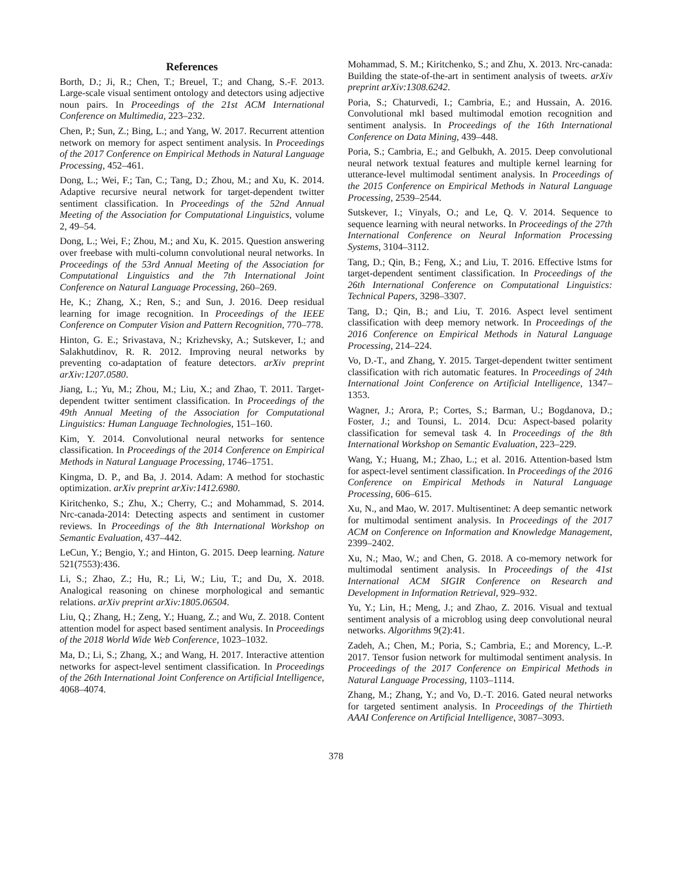References
Borth, D.; Ji, R.; Chen, T.; Breuel, T.; and Chang, S.-F. 2013. Large-scale visual sentiment ontology and detectors using adjective noun pairs. In Proceedings of the 21st ACM International Conference on Multimedia, 223–232.
Chen, P.; Sun, Z.; Bing, L.; and Yang, W. 2017. Recurrent attention network on memory for aspect sentiment analysis. In Proceedings of the 2017 Conference on Empirical Methods in Natural Language Processing, 452–461.
Dong, L.; Wei, F.; Tan, C.; Tang, D.; Zhou, M.; and Xu, K. 2014. Adaptive recursive neural network for target-dependent twitter sentiment classification. In Proceedings of the 52nd Annual Meeting of the Association for Computational Linguistics, volume 2, 49–54.
Dong, L.; Wei, F.; Zhou, M.; and Xu, K. 2015. Question answering over freebase with multi-column convolutional neural networks. In Proceedings of the 53rd Annual Meeting of the Association for Computational Linguistics and the 7th International Joint Conference on Natural Language Processing, 260–269.
He, K.; Zhang, X.; Ren, S.; and Sun, J. 2016. Deep residual learning for image recognition. In Proceedings of the IEEE Conference on Computer Vision and Pattern Recognition, 770–778.
Hinton, G. E.; Srivastava, N.; Krizhevsky, A.; Sutskever, I.; and Salakhutdinov, R. R. 2012. Improving neural networks by preventing co-adaptation of feature detectors. arXiv preprint arXiv:1207.0580.
Jiang, L.; Yu, M.; Zhou, M.; Liu, X.; and Zhao, T. 2011. Target-dependent twitter sentiment classification. In Proceedings of the 49th Annual Meeting of the Association for Computational Linguistics: Human Language Technologies, 151–160.
Kim, Y. 2014. Convolutional neural networks for sentence classification. In Proceedings of the 2014 Conference on Empirical Methods in Natural Language Processing, 1746–1751.
Kingma, D. P., and Ba, J. 2014. Adam: A method for stochastic optimization. arXiv preprint arXiv:1412.6980.
Kiritchenko, S.; Zhu, X.; Cherry, C.; and Mohammad, S. 2014. Nrc-canada-2014: Detecting aspects and sentiment in customer reviews. In Proceedings of the 8th International Workshop on Semantic Evaluation, 437–442.
LeCun, Y.; Bengio, Y.; and Hinton, G. 2015. Deep learning. Nature 521(7553):436.
Li, S.; Zhao, Z.; Hu, R.; Li, W.; Liu, T.; and Du, X. 2018. Analogical reasoning on chinese morphological and semantic relations. arXiv preprint arXiv:1805.06504.
Liu, Q.; Zhang, H.; Zeng, Y.; Huang, Z.; and Wu, Z. 2018. Content attention model for aspect based sentiment analysis. In Proceedings of the 2018 World Wide Web Conference, 1023–1032.
Ma, D.; Li, S.; Zhang, X.; and Wang, H. 2017. Interactive attention networks for aspect-level sentiment classification. In Proceedings of the 26th International Joint Conference on Artificial Intelligence, 4068–4074.
Mohammad, S. M.; Kiritchenko, S.; and Zhu, X. 2013. Nrc-canada: Building the state-of-the-art in sentiment analysis of tweets. arXiv preprint arXiv:1308.6242.
Poria, S.; Chaturvedi, I.; Cambria, E.; and Hussain, A. 2016. Convolutional mkl based multimodal emotion recognition and sentiment analysis. In Proceedings of the 16th International Conference on Data Mining, 439–448.
Poria, S.; Cambria, E.; and Gelbukh, A. 2015. Deep convolutional neural network textual features and multiple kernel learning for utterance-level multimodal sentiment analysis. In Proceedings of the 2015 Conference on Empirical Methods in Natural Language Processing, 2539–2544.
Sutskever, I.; Vinyals, O.; and Le, Q. V. 2014. Sequence to sequence learning with neural networks. In Proceedings of the 27th International Conference on Neural Information Processing Systems, 3104–3112.
Tang, D.; Qin, B.; Feng, X.; and Liu, T. 2016. Effective lstms for target-dependent sentiment classification. In Proceedings of the 26th International Conference on Computational Linguistics: Technical Papers, 3298–3307.
Tang, D.; Qin, B.; and Liu, T. 2016. Aspect level sentiment classification with deep memory network. In Proceedings of the 2016 Conference on Empirical Methods in Natural Language Processing, 214–224.
Vo, D.-T., and Zhang, Y. 2015. Target-dependent twitter sentiment classification with rich automatic features. In Proceedings of 24th International Joint Conference on Artificial Intelligence, 1347–1353.
Wagner, J.; Arora, P.; Cortes, S.; Barman, U.; Bogdanova, D.; Foster, J.; and Tounsi, L. 2014. Dcu: Aspect-based polarity classification for semeval task 4. In Proceedings of the 8th International Workshop on Semantic Evaluation, 223–229.
Wang, Y.; Huang, M.; Zhao, L.; et al. 2016. Attention-based lstm for aspect-level sentiment classification. In Proceedings of the 2016 Conference on Empirical Methods in Natural Language Processing, 606–615.
Xu, N., and Mao, W. 2017. Multisentinet: A deep semantic network for multimodal sentiment analysis. In Proceedings of the 2017 ACM on Conference on Information and Knowledge Management, 2399–2402.
Xu, N.; Mao, W.; and Chen, G. 2018. A co-memory network for multimodal sentiment analysis. In Proceedings of the 41st International ACM SIGIR Conference on Research and Development in Information Retrieval, 929–932.
Yu, Y.; Lin, H.; Meng, J.; and Zhao, Z. 2016. Visual and textual sentiment analysis of a microblog using deep convolutional neural networks. Algorithms 9(2):41.
Zadeh, A.; Chen, M.; Poria, S.; Cambria, E.; and Morency, L.-P. 2017. Tensor fusion network for multimodal sentiment analysis. In Proceedings of the 2017 Conference on Empirical Methods in Natural Language Processing, 1103–1114.
Zhang, M.; Zhang, Y.; and Vo, D.-T. 2016. Gated neural networks for targeted sentiment analysis. In Proceedings of the Thirtieth AAAI Conference on Artificial Intelligence, 3087–3093.
378